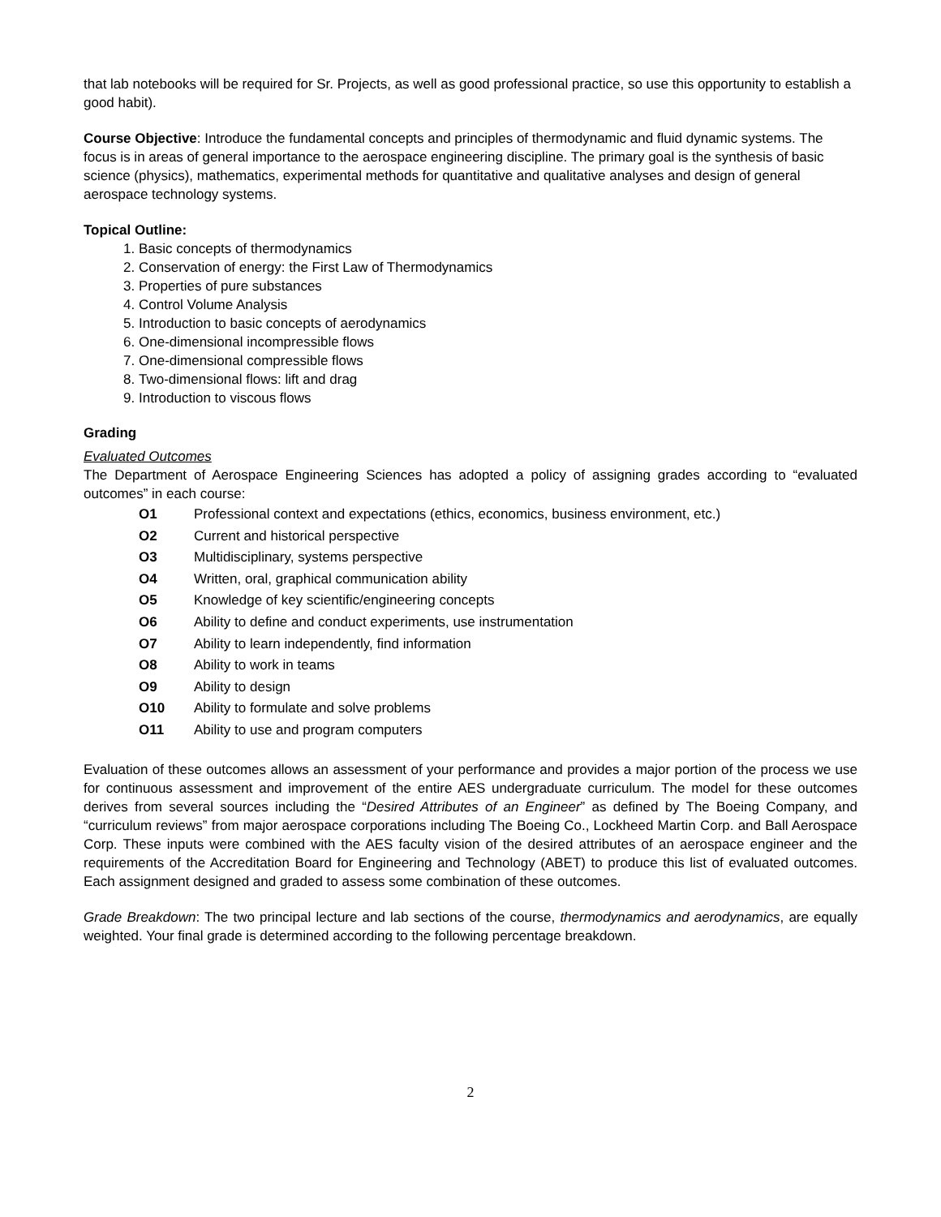that lab notebooks will be required for Sr. Projects, as well as good professional practice, so use this opportunity to establish a good habit).
Course Objective: Introduce the fundamental concepts and principles of thermodynamic and fluid dynamic systems. The focus is in areas of general importance to the aerospace engineering discipline. The primary goal is the synthesis of basic science (physics), mathematics, experimental methods for quantitative and qualitative analyses and design of general aerospace technology systems.
Topical Outline:
1. Basic concepts of thermodynamics
2. Conservation of energy: the First Law of Thermodynamics
3. Properties of pure substances
4. Control Volume Analysis
5. Introduction to basic concepts of aerodynamics
6. One-dimensional incompressible flows
7. One-dimensional compressible flows
8. Two-dimensional flows: lift and drag
9. Introduction to viscous flows
Grading
Evaluated Outcomes
The Department of Aerospace Engineering Sciences has adopted a policy of assigning grades according to “evaluated outcomes” in each course:
O1 Professional context and expectations (ethics, economics, business environment, etc.)
O2 Current and historical perspective
O3 Multidisciplinary, systems perspective
O4 Written, oral, graphical communication ability
O5 Knowledge of key scientific/engineering concepts
O6 Ability to define and conduct experiments, use instrumentation
O7 Ability to learn independently, find information
O8 Ability to work in teams
O9 Ability to design
O10 Ability to formulate and solve problems
O11 Ability to use and program computers
Evaluation of these outcomes allows an assessment of your performance and provides a major portion of the process we use for continuous assessment and improvement of the entire AES undergraduate curriculum. The model for these outcomes derives from several sources including the “Desired Attributes of an Engineer” as defined by The Boeing Company, and “curriculum reviews” from major aerospace corporations including The Boeing Co., Lockheed Martin Corp. and Ball Aerospace Corp. These inputs were combined with the AES faculty vision of the desired attributes of an aerospace engineer and the requirements of the Accreditation Board for Engineering and Technology (ABET) to produce this list of evaluated outcomes. Each assignment designed and graded to assess some combination of these outcomes.
Grade Breakdown: The two principal lecture and lab sections of the course, thermodynamics and aerodynamics, are equally weighted. Your final grade is determined according to the following percentage breakdown.
2